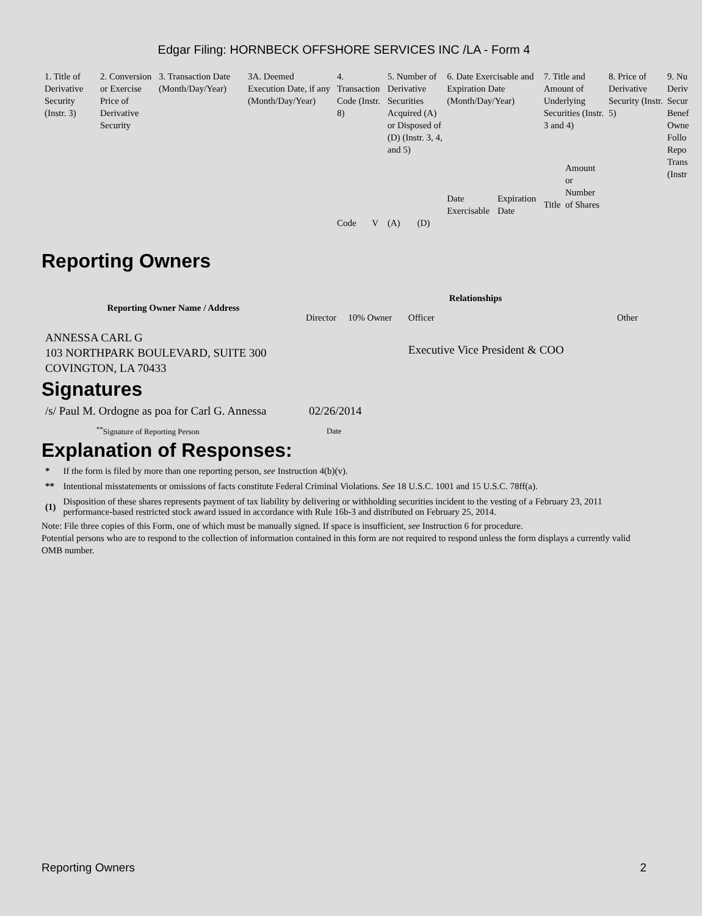Edgar Filing: HORNBECK OFFSHORE SERVICES INC /LA - Form 4
| 1. Title of Derivative Security (Instr. 3) | 2. Conversion or Exercise Price of Derivative Security | 3. Transaction Date (Month/Day/Year) | 3A. Deemed Execution Date, if any (Month/Day/Year) | 4. Transaction Code (Instr. 8) | | 5. Number of Derivative Securities Acquired (A) or Disposed of (D) (Instr. 3, 4, and 5) | | 6. Date Exercisable and Expiration Date (Month/Day/Year) | | 7. Title and Amount of Underlying Securities (Instr. 3 and 4) | | 8. Price of Derivative Security (Instr. 5) | 9. Nu Deriv Secur Benef Owne Follo Repo Trans (Instr |
| --- | --- | --- | --- | --- | --- | --- | --- | --- | --- | --- | --- | --- | --- |
| | | | | Code | V | (A) | (D) | Date Exercisable | Expiration Date | Title | Amount or Number of Shares | | |
Reporting Owners
| Reporting Owner Name / Address | Relationships | | | |
| --- | --- | --- | --- | --- |
| | Director | 10% Owner | Officer | Other |
| ANNESSA CARL G 103 NORTHPARK BOULEVARD, SUITE 300 COVINGTON, LA 70433 | | | Executive Vice President & COO | |
Signatures
| /s/ Paul M. Ordogne as poa for Carl G. Annessa | 02/26/2014 |
| <sup>**</sup> Signature of Reporting Person | Date |
Explanation of Responses:
| * | If the form is filed by more than one reporting person, see Instruction 4(b)(v). |
| ** | Intentional misstatements or omissions of facts constitute Federal Criminal Violations. See 18 U.S.C. 1001 and 15 U.S.C. 78ff(a). |
| (1) | Disposition of these shares represents payment of tax liability by delivering or withholding securities incident to the vesting of a February 23, 2011 performance-based restricted stock award issued in accordance with Rule 16b-3 and distributed on February 25, 2014. |
Note: File three copies of this Form, one of which must be manually signed. If space is insufficient, see Instruction 6 for procedure.
Potential persons who are to respond to the collection of information contained in this form are not required to respond unless the form displays a currently valid OMB number.
Reporting Owners 2